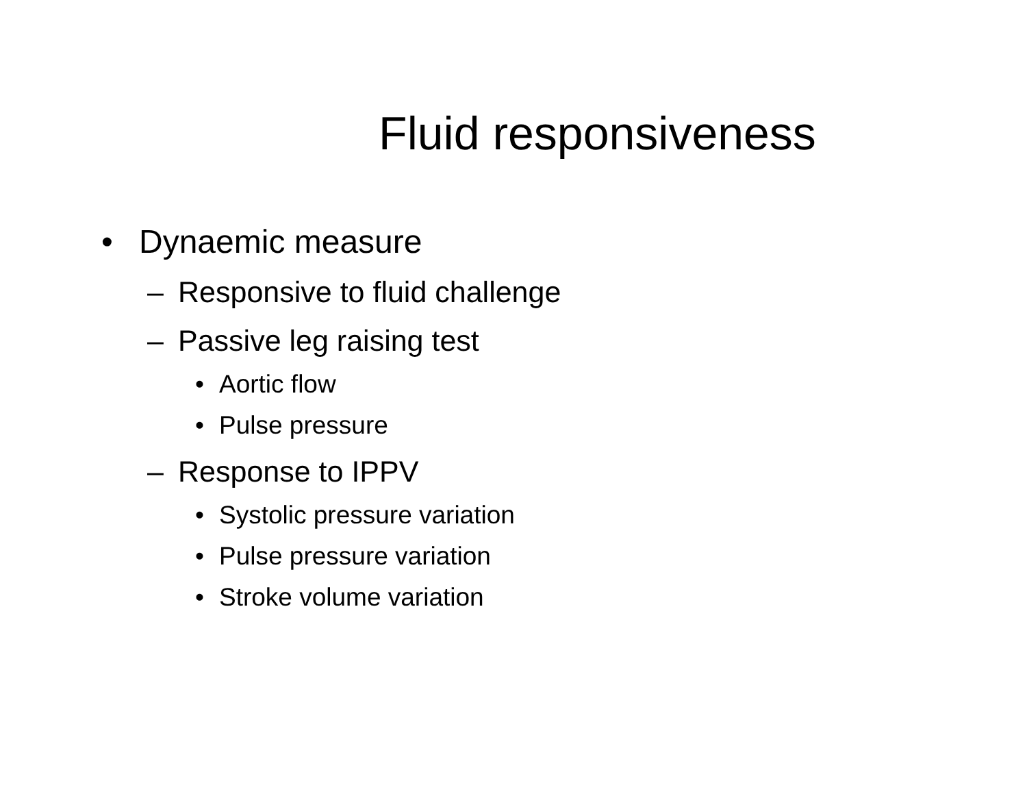Fluid responsiveness
• Dynaemic measure
– Responsive to fluid challenge
– Passive leg raising test
• Aortic flow
• Pulse pressure
– Response to IPPV
• Systolic pressure variation
• Pulse pressure variation
• Stroke volume variation